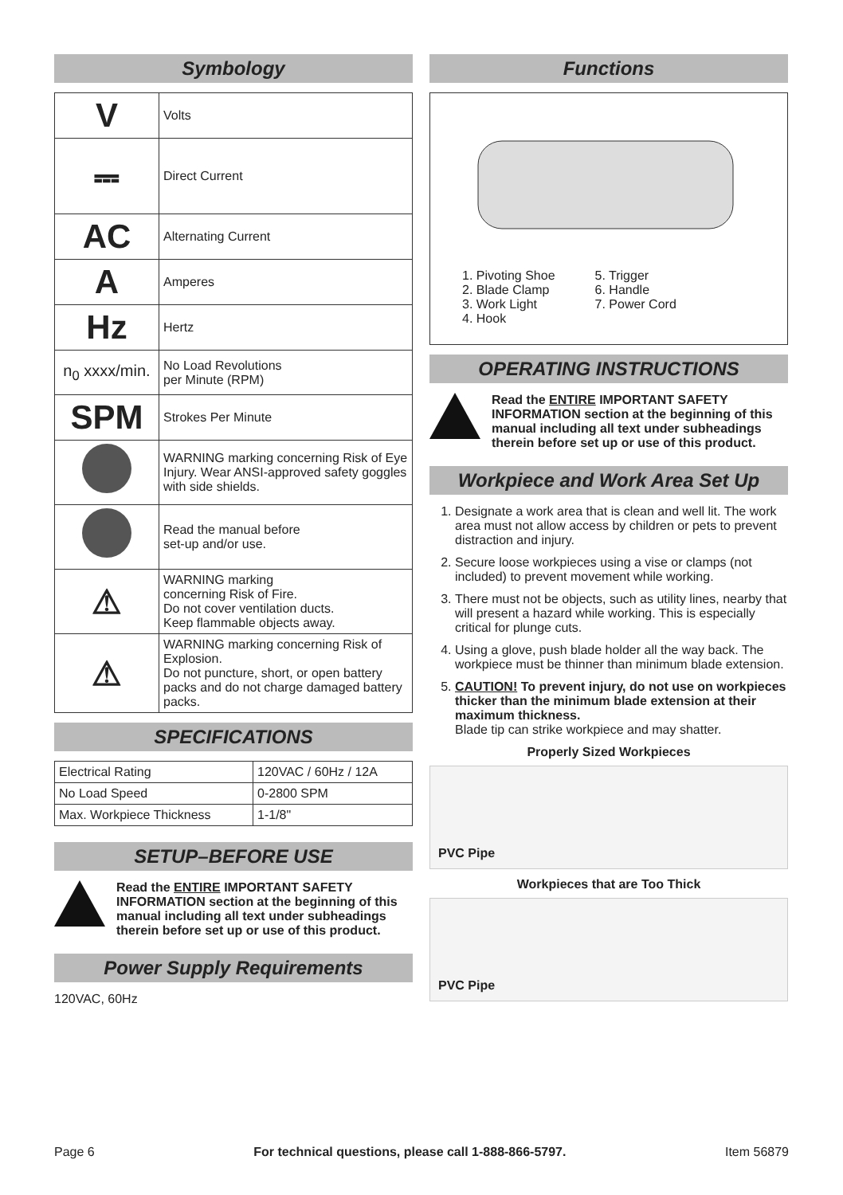Symbology
| V | Volts |
| ⎓ | Direct Current |
| AC | Alternating Current |
| A | Amperes |
| Hz | Hertz |
| n<sub>0</sub> xxxx/min. | No Load Revolutions per Minute (RPM) |
| SPM | Strokes Per Minute |
| | WARNING marking concerning Risk of Eye Injury. Wear ANSI-approved safety goggles with side shields. |
| | Read the manual before set-up and/or use. |
| ⚠ | WARNING marking concerning Risk of Fire. Do not cover ventilation ducts. Keep flammable objects away. |
| ⚠ | WARNING marking concerning Risk of Explosion. Do not puncture, short, or open battery packs and do not charge damaged battery packs. |
SPECIFICATIONS
| Electrical Rating | 120VAC / 60Hz / 12A |
| No Load Speed | 0-2800 SPM |
| Max. Workpiece Thickness | 1-1/8" |
SETUP–BEFORE USE
Read the ENTIRE IMPORTANT SAFETY INFORMATION section at the beginning of this manual including all text under subheadings therein before set up or use of this product.
Power Supply Requirements
120VAC, 60Hz
Functions
1. Pivoting Shoe
2. Blade Clamp
3. Work Light
4. Hook
5. Trigger
6. Handle
7. Power Cord
OPERATING INSTRUCTIONS
Read the ENTIRE IMPORTANT SAFETY INFORMATION section at the beginning of this manual including all text under subheadings therein before set up or use of this product.
Workpiece and Work Area Set Up
1. Designate a work area that is clean and well lit. The work area must not allow access by children or pets to prevent distraction and injury.
2. Secure loose workpieces using a vise or clamps (not included) to prevent movement while working.
3. There must not be objects, such as utility lines, nearby that will present a hazard while working. This is especially critical for plunge cuts.
4. Using a glove, push blade holder all the way back. The workpiece must be thinner than minimum blade extension.
5. CAUTION! To prevent injury, do not use on workpieces thicker than the minimum blade extension at their maximum thickness.
Blade tip can strike workpiece and may shatter.
Properly Sized Workpieces
PVC Pipe
Workpieces that are Too Thick
PVC Pipe
Page 6 For technical questions, please call 1-888-866-5797. Item 56879